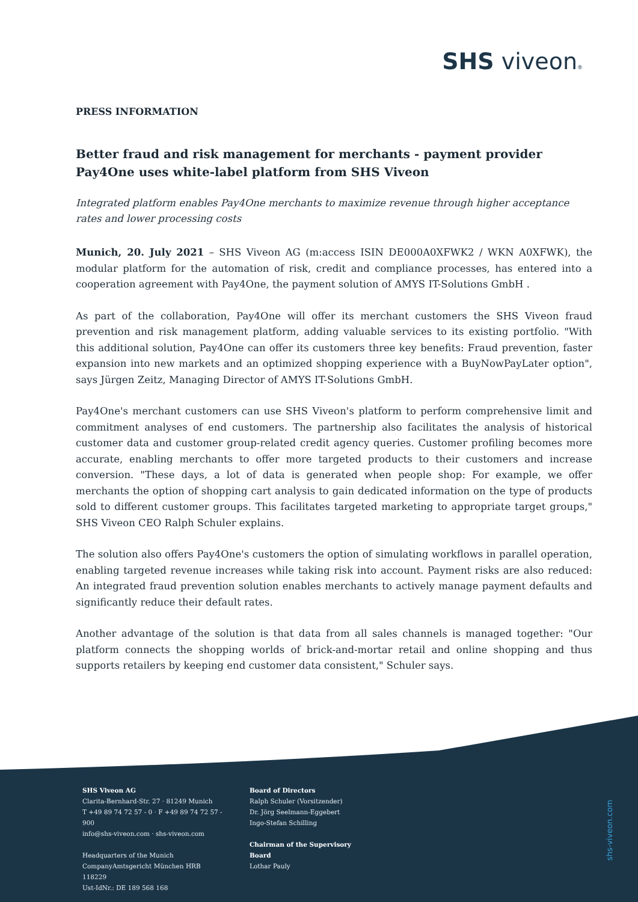SHS viveon®
PRESS INFORMATION
Better fraud and risk management for merchants - payment provider Pay4One uses white-label platform from SHS Viveon
Integrated platform enables Pay4One merchants to maximize revenue through higher acceptance rates and lower processing costs
Munich, 20. July 2021 – SHS Viveon AG (m:access ISIN DE000A0XFWK2 / WKN A0XFWK), the modular platform for the automation of risk, credit and compliance processes, has entered into a cooperation agreement with Pay4One, the payment solution of AMYS IT-Solutions GmbH .
As part of the collaboration, Pay4One will offer its merchant customers the SHS Viveon fraud prevention and risk management platform, adding valuable services to its existing portfolio. "With this additional solution, Pay4One can offer its customers three key benefits: Fraud prevention, faster expansion into new markets and an optimized shopping experience with a BuyNowPayLater option", says Jürgen Zeitz, Managing Director of AMYS IT-Solutions GmbH.
Pay4One's merchant customers can use SHS Viveon's platform to perform comprehensive limit and commitment analyses of end customers. The partnership also facilitates the analysis of historical customer data and customer group-related credit agency queries. Customer profiling becomes more accurate, enabling merchants to offer more targeted products to their customers and increase conversion. "These days, a lot of data is generated when people shop: For example, we offer merchants the option of shopping cart analysis to gain dedicated information on the type of products sold to different customer groups. This facilitates targeted marketing to appropriate target groups," SHS Viveon CEO Ralph Schuler explains.
The solution also offers Pay4One's customers the option of simulating workflows in parallel operation, enabling targeted revenue increases while taking risk into account. Payment risks are also reduced: An integrated fraud prevention solution enables merchants to actively manage payment defaults and significantly reduce their default rates.
Another advantage of the solution is that data from all sales channels is managed together: "Our platform connects the shopping worlds of brick-and-mortar retail and online shopping and thus supports retailers by keeping end customer data consistent," Schuler says.
SHS Viveon AG
Clarita-Bernhard-Str. 27 · 81249 Munich
T +49 89 74 72 57 - 0 · F +49 89 74 72 57 - 900
info@shs-viveon.com · shs-viveon.com
Headquarters of the Munich CompanyAmtsgericht München HRB 118229
Ust-IdNr.: DE 189 568 168
Board of Directors
Ralph Schuler (Vorsitzender)
Dr. Jörg Seelmann-Eggebert
Ingo-Stefan Schilling
Chairman of the Supervisory Board
Lothar Pauly
shs-viveon.com